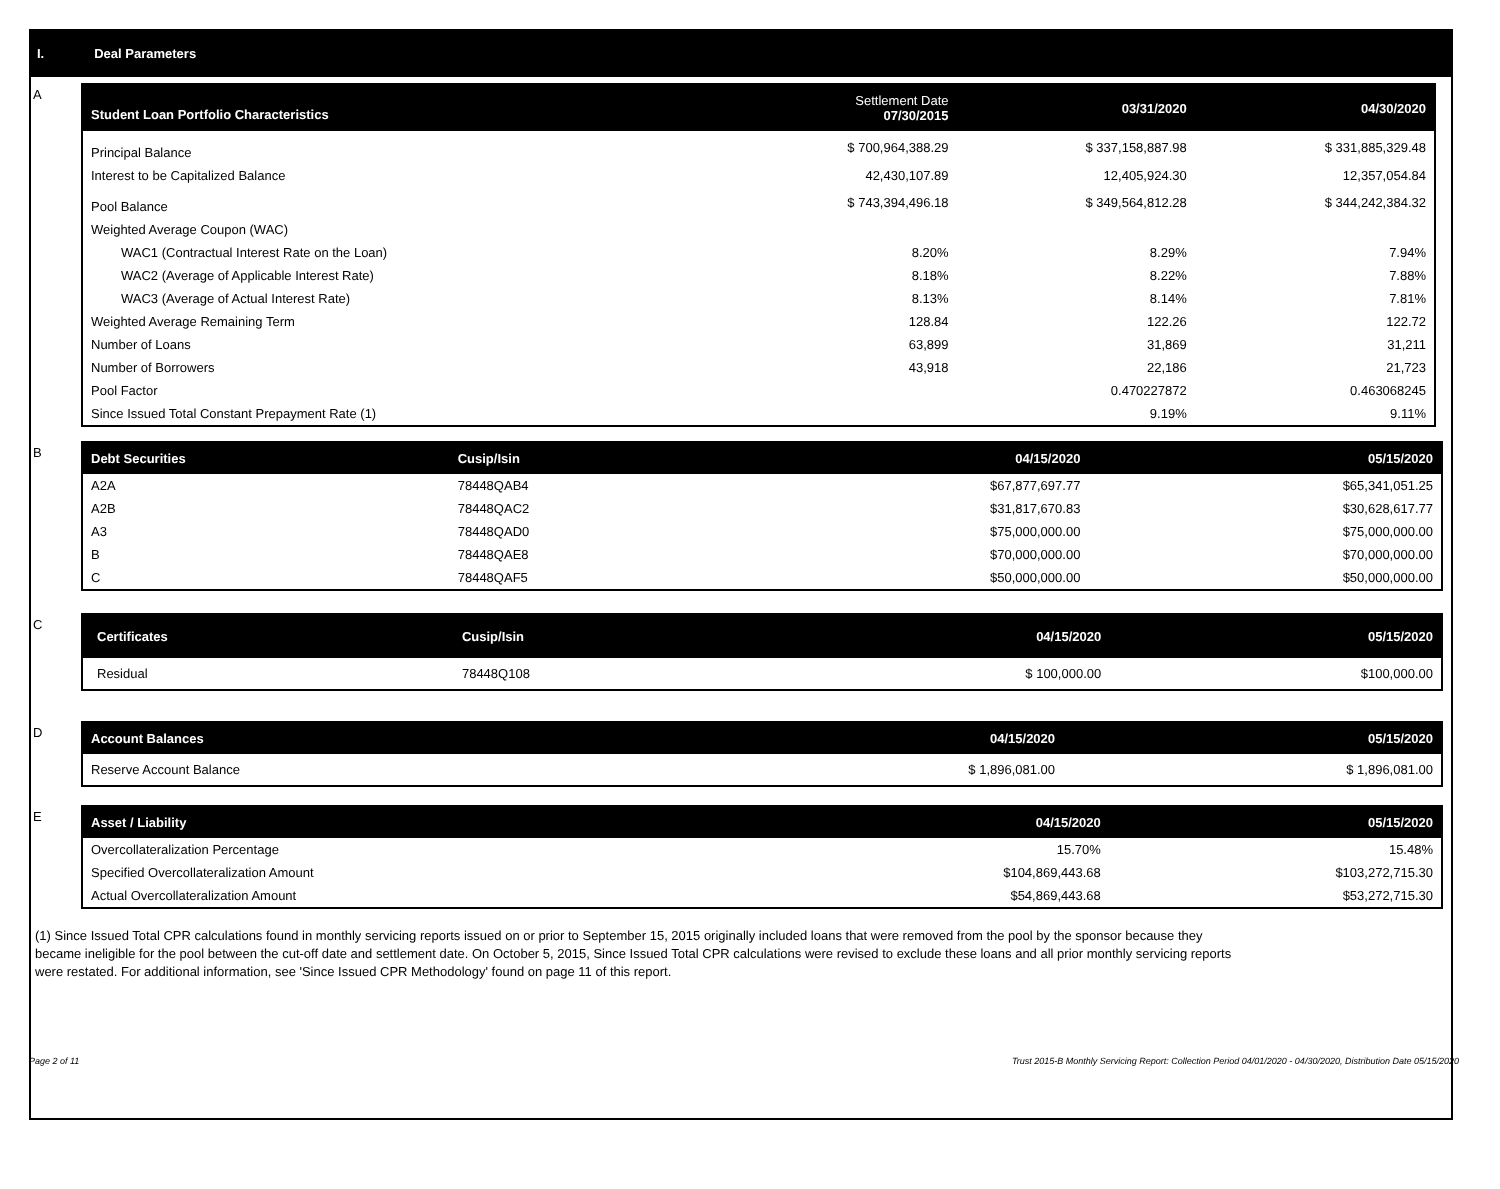I. Deal Parameters
A
| Student Loan Portfolio Characteristics | Settlement Date 07/30/2015 | 03/31/2020 | 04/30/2020 |
| --- | --- | --- | --- |
| Principal Balance | $ 700,964,388.29 | $ 337,158,887.98 | $ 331,885,329.48 |
| Interest to be Capitalized Balance | 42,430,107.89 | 12,405,924.30 | 12,357,054.84 |
| Pool Balance | $ 743,394,496.18 | $ 349,564,812.28 | $ 344,242,384.32 |
| Weighted Average Coupon (WAC) | | | |
| WAC1 (Contractual Interest Rate on the Loan) | 8.20% | 8.29% | 7.94% |
| WAC2 (Average of Applicable Interest Rate) | 8.18% | 8.22% | 7.88% |
| WAC3 (Average of Actual Interest Rate) | 8.13% | 8.14% | 7.81% |
| Weighted Average Remaining Term | 128.84 | 122.26 | 122.72 |
| Number of Loans | 63,899 | 31,869 | 31,211 |
| Number of Borrowers | 43,918 | 22,186 | 21,723 |
| Pool Factor | | 0.470227872 | 0.463068245 |
| Since Issued Total Constant Prepayment Rate (1) | | 9.19% | 9.11% |
B
| Debt Securities | Cusip/Isin | 04/15/2020 | 05/15/2020 |
| --- | --- | --- | --- |
| A2A | 78448QAB4 | $67,877,697.77 | $65,341,051.25 |
| A2B | 78448QAC2 | $31,817,670.83 | $30,628,617.77 |
| A3 | 78448QAD0 | $75,000,000.00 | $75,000,000.00 |
| B | 78448QAE8 | $70,000,000.00 | $70,000,000.00 |
| C | 78448QAF5 | $50,000,000.00 | $50,000,000.00 |
C
| Certificates | Cusip/Isin | 04/15/2020 | 05/15/2020 |
| --- | --- | --- | --- |
| Residual | 78448Q108 | $ 100,000.00 | $100,000.00 |
D
| Account Balances | 04/15/2020 | 05/15/2020 |
| --- | --- | --- |
| Reserve Account Balance | $ 1,896,081.00 | $ 1,896,081.00 |
E
| Asset / Liability | 04/15/2020 | 05/15/2020 |
| --- | --- | --- |
| Overcollateralization Percentage | 15.70% | 15.48% |
| Specified Overcollateralization Amount | $104,869,443.68 | $103,272,715.30 |
| Actual Overcollateralization Amount | $54,869,443.68 | $53,272,715.30 |
(1) Since Issued Total CPR calculations found in monthly servicing reports issued on or prior to September 15, 2015 originally included loans that were removed from the pool by the sponsor because they
became ineligible for the pool between the cut-off date and settlement date. On October 5, 2015, Since Issued Total CPR calculations were revised to exclude these loans and all prior monthly servicing reports
were restated. For additional information, see 'Since Issued CPR Methodology' found on page 11 of this report.
Page 2 of 11 Trust 2015-B Monthly Servicing Report: Collection Period 04/01/2020 - 04/30/2020, Distribution Date 05/15/2020